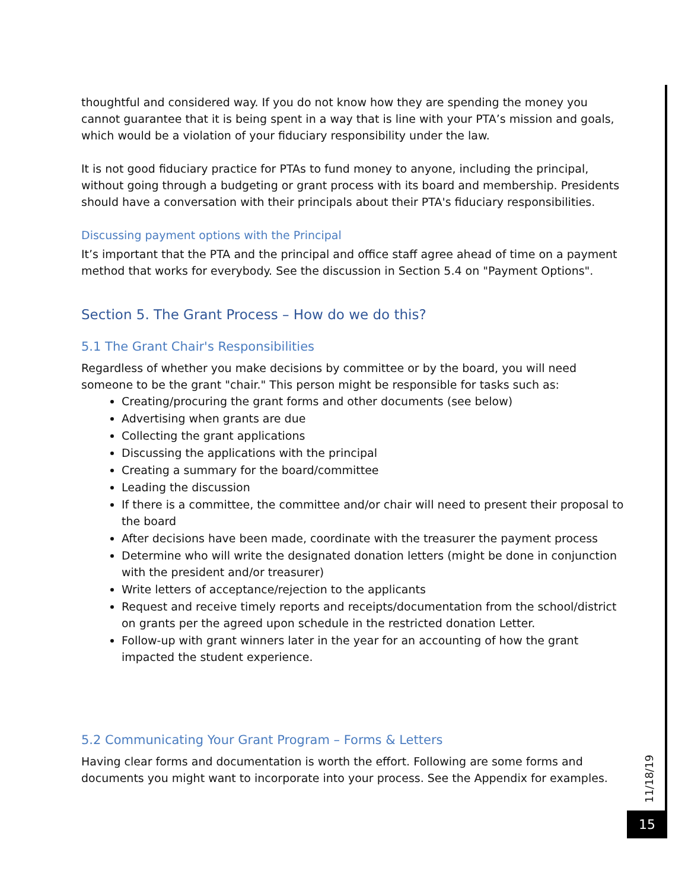thoughtful and considered way. If you do not know how they are spending the money you cannot guarantee that it is being spent in a way that is line with your PTA’s mission and goals, which would be a violation of your fiduciary responsibility under the law.
It is not good fiduciary practice for PTAs to fund money to anyone, including the principal, without going through a budgeting or grant process with its board and membership. Presidents should have a conversation with their principals about their PTA's fiduciary responsibilities.
Discussing payment options with the Principal
It’s important that the PTA and the principal and office staff agree ahead of time on a payment method that works for everybody. See the discussion in Section 5.4 on "Payment Options".
Section 5. The Grant Process – How do we do this?
5.1 The Grant Chair's Responsibilities
Regardless of whether you make decisions by committee or by the board, you will need someone to be the grant "chair." This person might be responsible for tasks such as:
Creating/procuring the grant forms and other documents (see below)
Advertising when grants are due
Collecting the grant applications
Discussing the applications with the principal
Creating a summary for the board/committee
Leading the discussion
If there is a committee, the committee and/or chair will need to present their proposal to the board
After decisions have been made, coordinate with the treasurer the payment process
Determine who will write the designated donation letters (might be done in conjunction with the president and/or treasurer)
Write letters of acceptance/rejection to the applicants
Request and receive timely reports and receipts/documentation from the school/district on grants per the agreed upon schedule in the restricted donation Letter.
Follow-up with grant winners later in the year for an accounting of how the grant impacted the student experience.
5.2 Communicating Your Grant Program – Forms & Letters
Having clear forms and documentation is worth the effort. Following are some forms and documents you might want to incorporate into your process. See the Appendix for examples.
11/18/19
15